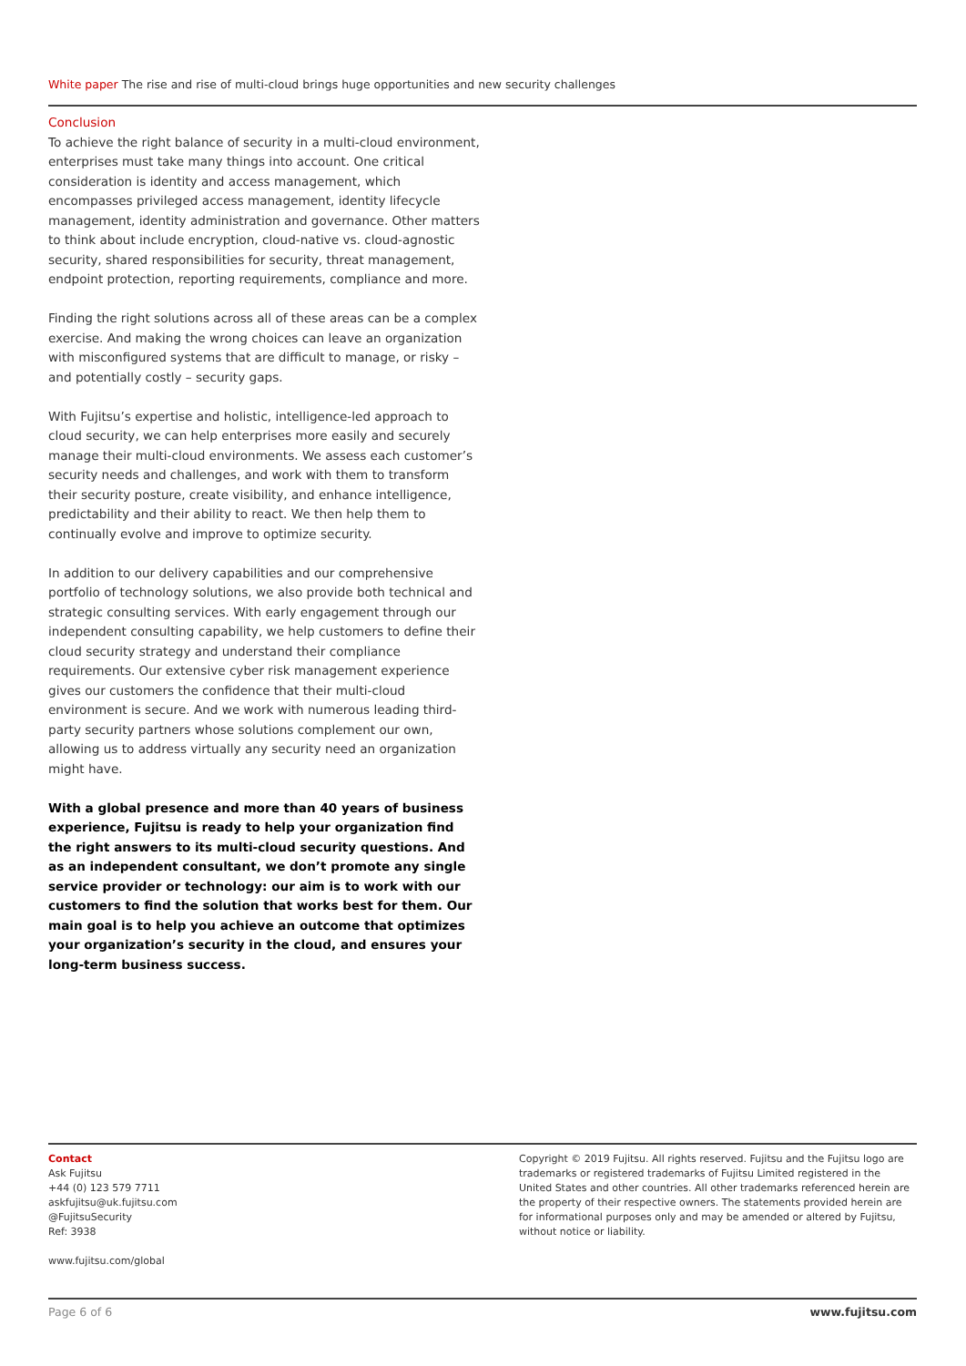White paper The rise and rise of multi-cloud brings huge opportunities and new security challenges
Conclusion
To achieve the right balance of security in a multi-cloud environment, enterprises must take many things into account. One critical consideration is identity and access management, which encompasses privileged access management, identity lifecycle management, identity administration and governance. Other matters to think about include encryption, cloud-native vs. cloud-agnostic security, shared responsibilities for security, threat management, endpoint protection, reporting requirements, compliance and more.
Finding the right solutions across all of these areas can be a complex exercise. And making the wrong choices can leave an organization with misconfigured systems that are difficult to manage, or risky – and potentially costly – security gaps.
With Fujitsu’s expertise and holistic, intelligence-led approach to cloud security, we can help enterprises more easily and securely manage their multi-cloud environments. We assess each customer’s security needs and challenges, and work with them to transform their security posture, create visibility, and enhance intelligence, predictability and their ability to react. We then help them to continually evolve and improve to optimize security.
In addition to our delivery capabilities and our comprehensive portfolio of technology solutions, we also provide both technical and strategic consulting services. With early engagement through our independent consulting capability, we help customers to define their cloud security strategy and understand their compliance requirements. Our extensive cyber risk management experience gives our customers the confidence that their multi-cloud environment is secure. And we work with numerous leading third-party security partners whose solutions complement our own, allowing us to address virtually any security need an organization might have.
With a global presence and more than 40 years of business experience, Fujitsu is ready to help your organization find the right answers to its multi-cloud security questions. And as an independent consultant, we don’t promote any single service provider or technology: our aim is to work with our customers to find the solution that works best for them. Our main goal is to help you achieve an outcome that optimizes your organization’s security in the cloud, and ensures your long-term business success.
Contact
Ask Fujitsu
+44 (0) 123 579 7711
askfujitsu@uk.fujitsu.com
@FujitsuSecurity
Ref: 3938
www.fujitsu.com/global
Copyright © 2019 Fujitsu. All rights reserved. Fujitsu and the Fujitsu logo are trademarks or registered trademarks of Fujitsu Limited registered in the United States and other countries. All other trademarks referenced herein are the property of their respective owners. The statements provided herein are for informational purposes only and may be amended or altered by Fujitsu, without notice or liability.
Page 6 of 6 www.fujitsu.com